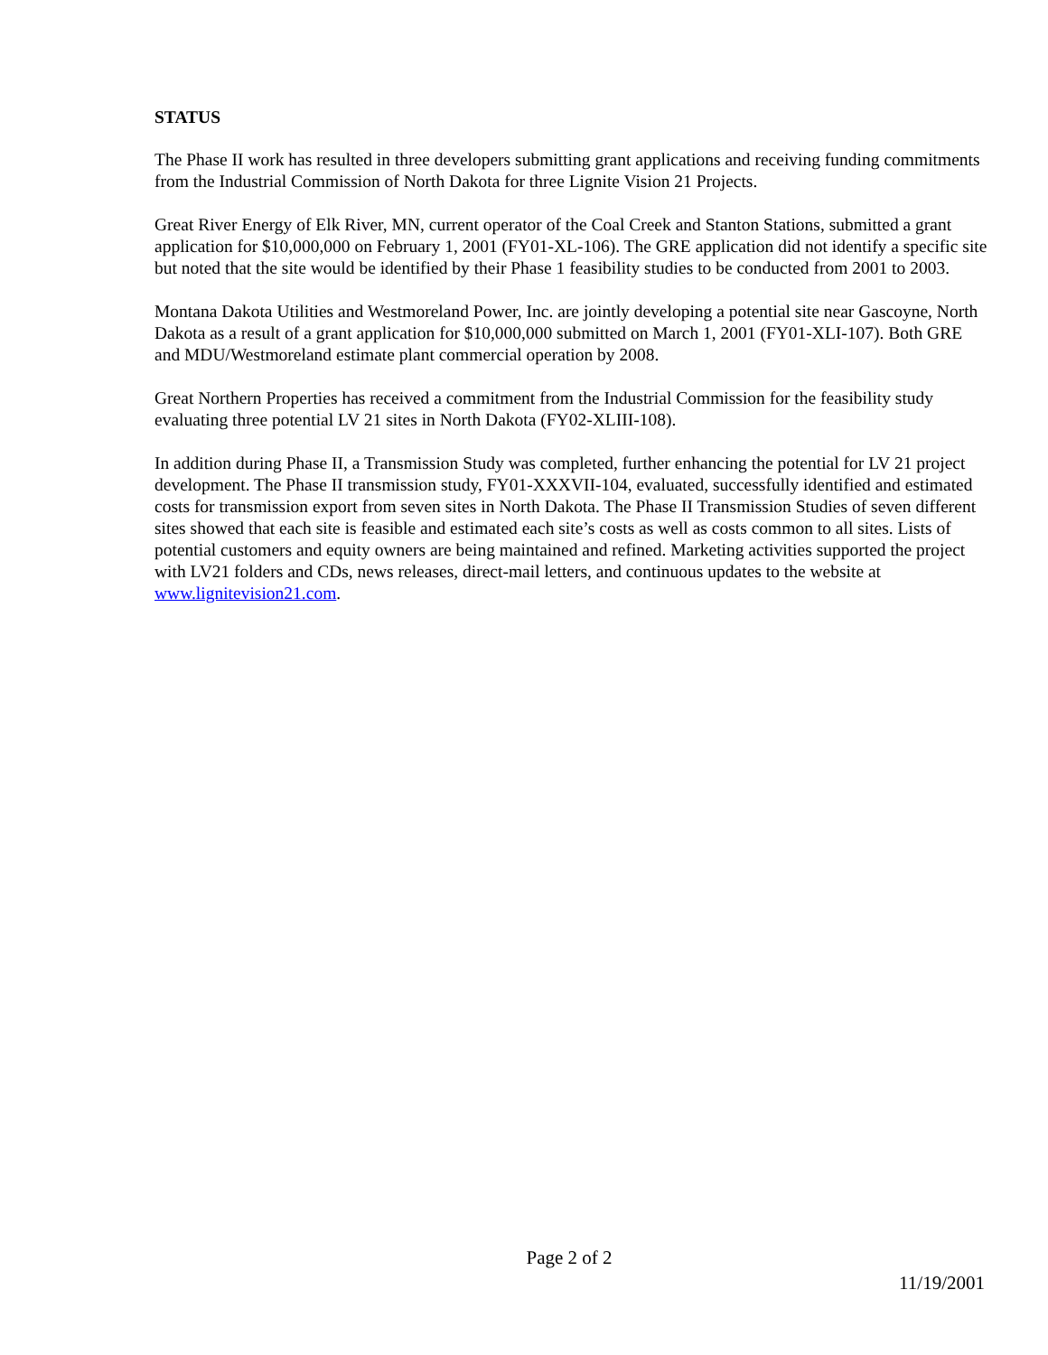STATUS
The Phase II work has resulted in three developers submitting grant applications and receiving funding commitments from the Industrial Commission of North Dakota for three Lignite Vision 21 Projects.
Great River Energy of Elk River, MN, current operator of the Coal Creek and Stanton Stations, submitted a grant application for $10,000,000 on February 1, 2001 (FY01-XL-106). The GRE application did not identify a specific site but noted that the site would be identified by their Phase 1 feasibility studies to be conducted from 2001 to 2003.
Montana Dakota Utilities and Westmoreland Power, Inc. are jointly developing a potential site near Gascoyne, North Dakota as a result of a grant application for $10,000,000 submitted on March 1, 2001 (FY01-XLI-107). Both GRE and MDU/Westmoreland estimate plant commercial operation by 2008.
Great Northern Properties has received a commitment from the Industrial Commission for the feasibility study evaluating three potential LV 21 sites in North Dakota (FY02-XLIII-108).
In addition during Phase II, a Transmission Study was completed, further enhancing the potential for LV 21 project development. The Phase II transmission study, FY01-XXXVII-104, evaluated, successfully identified and estimated costs for transmission export from seven sites in North Dakota. The Phase II Transmission Studies of seven different sites showed that each site is feasible and estimated each site’s costs as well as costs common to all sites. Lists of potential customers and equity owners are being maintained and refined. Marketing activities supported the project with LV21 folders and CDs, news releases, direct-mail letters, and continuous updates to the website at www.lignitevision21.com.
Page 2 of 2
11/19/2001